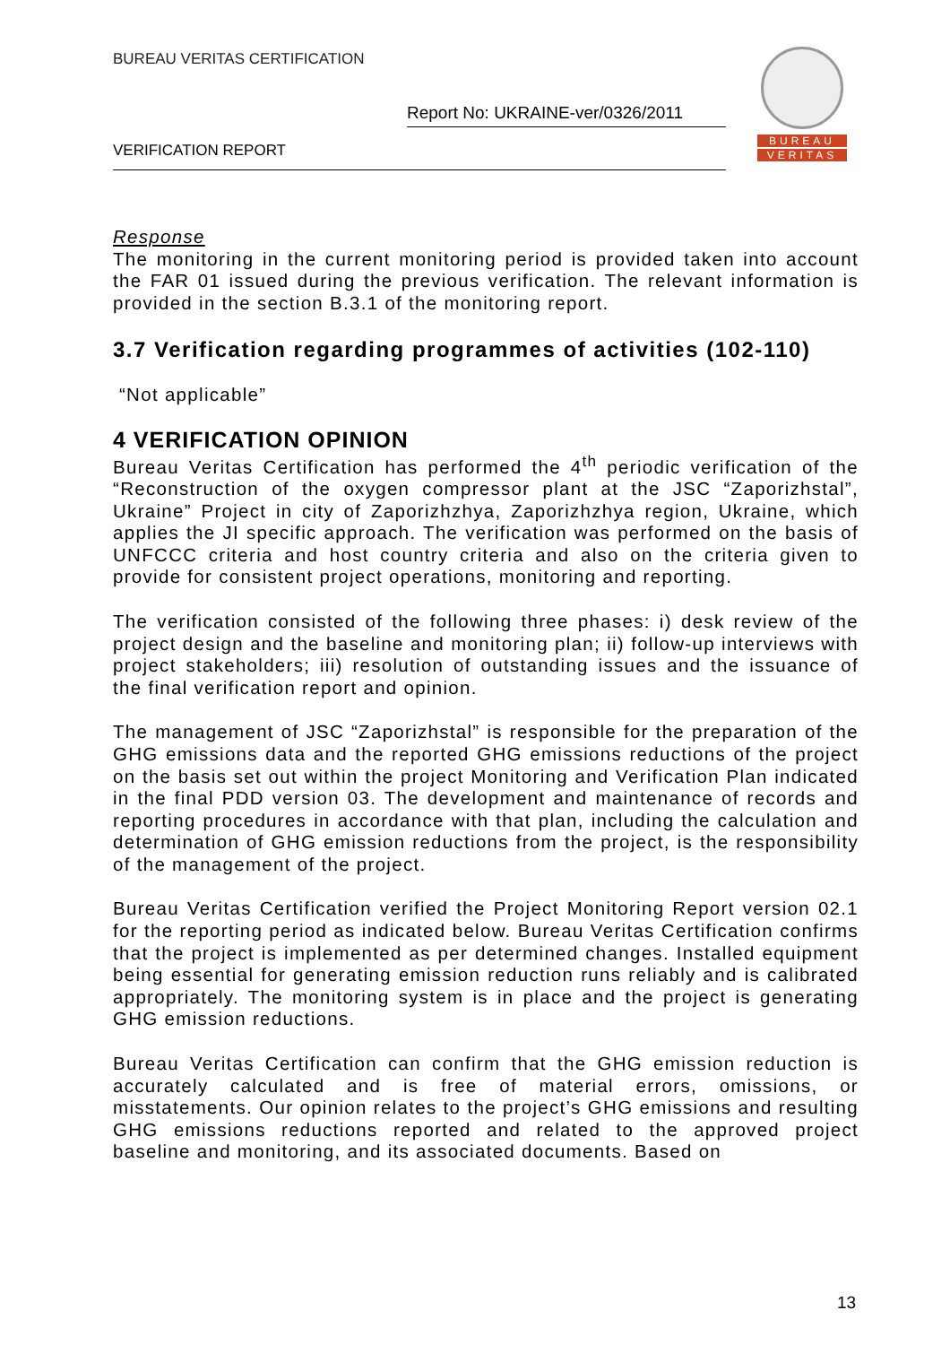BUREAU VERITAS CERTIFICATION
Report No: UKRAINE-ver/0326/2011
VERIFICATION REPORT
BUREAU
VERITAS
Response
The monitoring in the current monitoring period is provided taken into account the FAR 01 issued during the previous verification. The relevant information is provided in the section B.3.1 of the monitoring report.
3.7 Verification regarding programmes of activities (102-110)
“Not applicable”
4 VERIFICATION OPINION
Bureau Veritas Certification has performed the 4<sup>th</sup> periodic verification of the “Reconstruction of the oxygen compressor plant at the JSC “Zaporizhstal”, Ukraine” Project in city of Zaporizhzhya, Zaporizhzhya region, Ukraine, which applies the JI specific approach. The verification was performed on the basis of UNFCCC criteria and host country criteria and also on the criteria given to provide for consistent project operations, monitoring and reporting.
The verification consisted of the following three phases: i) desk review of the project design and the baseline and monitoring plan; ii) follow-up interviews with project stakeholders; iii) resolution of outstanding issues and the issuance of the final verification report and opinion.
The management of JSC “Zaporizhstal” is responsible for the preparation of the GHG emissions data and the reported GHG emissions reductions of the project on the basis set out within the project Monitoring and Verification Plan indicated in the final PDD version 03. The development and maintenance of records and reporting procedures in accordance with that plan, including the calculation and determination of GHG emission reductions from the project, is the responsibility of the management of the project.
Bureau Veritas Certification verified the Project Monitoring Report version 02.1 for the reporting period as indicated below. Bureau Veritas Certification confirms that the project is implemented as per determined changes. Installed equipment being essential for generating emission reduction runs reliably and is calibrated appropriately. The monitoring system is in place and the project is generating GHG emission reductions.
Bureau Veritas Certification can confirm that the GHG emission reduction is accurately calculated and is free of material errors, omissions, or misstatements. Our opinion relates to the project’s GHG emissions and resulting GHG emissions reductions reported and related to the approved project baseline and monitoring, and its associated documents. Based on
13